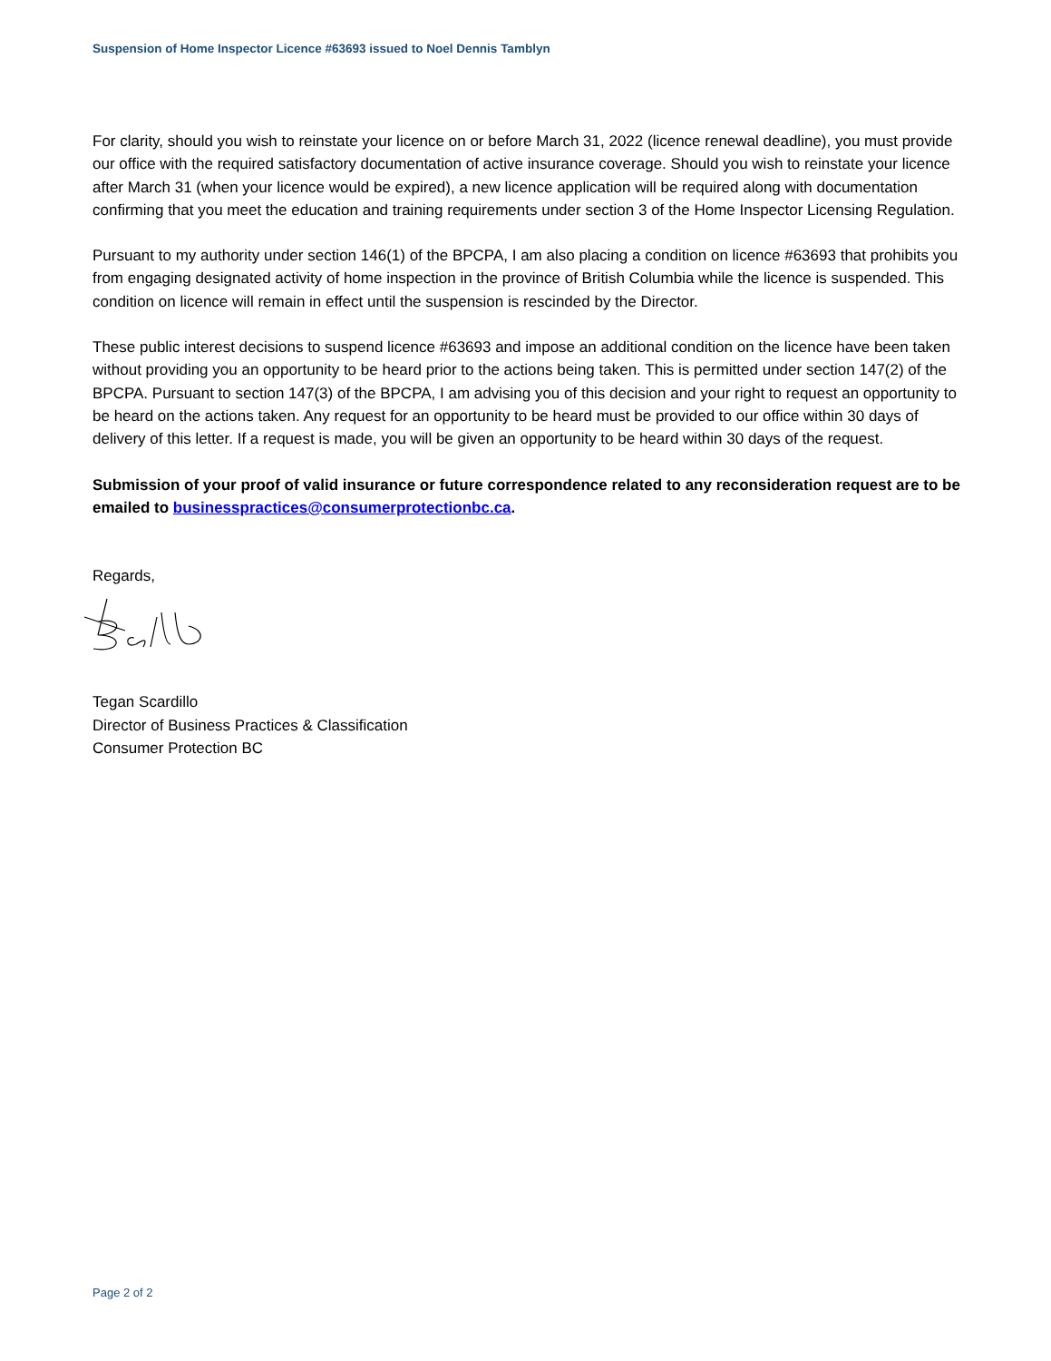Suspension of Home Inspector Licence #63693 issued to Noel Dennis Tamblyn
For clarity, should you wish to reinstate your licence on or before March 31, 2022 (licence renewal deadline), you must provide our office with the required satisfactory documentation of active insurance coverage. Should you wish to reinstate your licence after March 31 (when your licence would be expired), a new licence application will be required along with documentation confirming that you meet the education and training requirements under section 3 of the Home Inspector Licensing Regulation.
Pursuant to my authority under section 146(1) of the BPCPA, I am also placing a condition on licence #63693 that prohibits you from engaging designated activity of home inspection in the province of British Columbia while the licence is suspended. This condition on licence will remain in effect until the suspension is rescinded by the Director.
These public interest decisions to suspend licence #63693 and impose an additional condition on the licence have been taken without providing you an opportunity to be heard prior to the actions being taken. This is permitted under section 147(2) of the BPCPA. Pursuant to section 147(3) of the BPCPA, I am advising you of this decision and your right to request an opportunity to be heard on the actions taken. Any request for an opportunity to be heard must be provided to our office within 30 days of delivery of this letter. If a request is made, you will be given an opportunity to be heard within 30 days of the request.
Submission of your proof of valid insurance or future correspondence related to any reconsideration request are to be emailed to businesspractices@consumerprotectionbc.ca.
Regards,
Tegan Scardillo
Director of Business Practices & Classification
Consumer Protection BC
Page 2 of 2